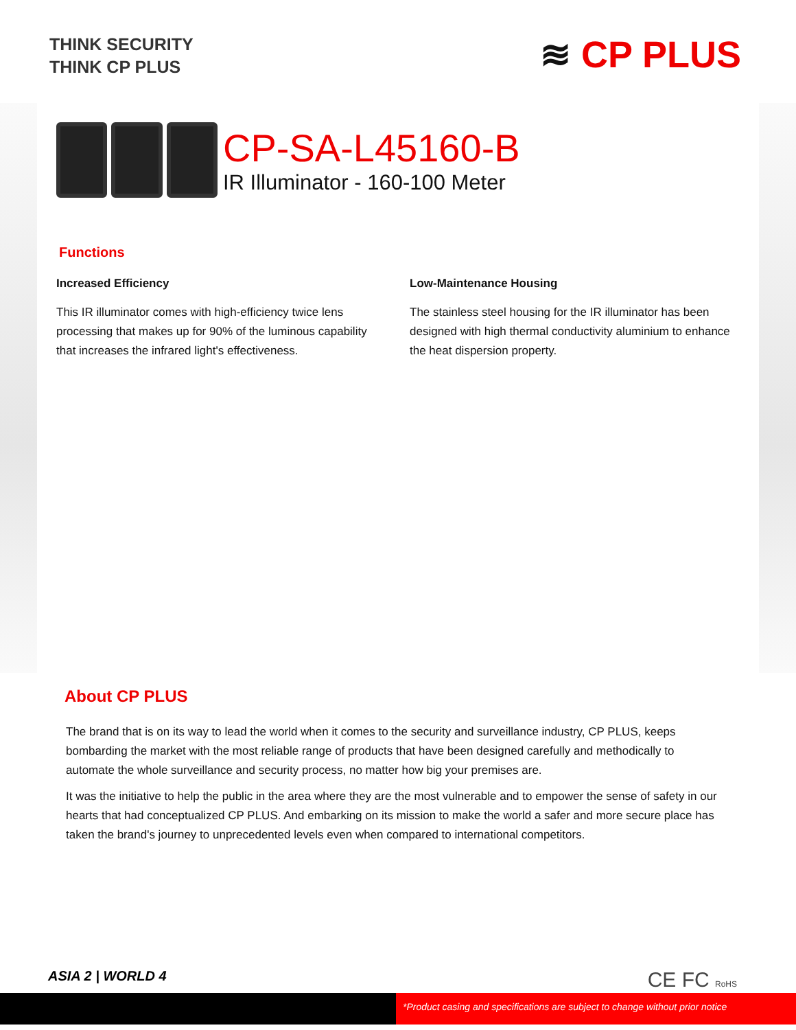THINK SECURITY
THINK CP PLUS
≋ CP PLUS
CP-SA-L45160-B
IR Illuminator - 160-100 Meter
Functions
Increased Efficiency
This IR illuminator comes with high-efficiency twice lens processing that makes up for 90% of the luminous capability that increases the infrared light's effectiveness.
Low-Maintenance Housing
The stainless steel housing for the IR illuminator has been designed with high thermal conductivity aluminium to enhance the heat dispersion property.
About CP PLUS
The brand that is on its way to lead the world when it comes to the security and surveillance industry, CP PLUS, keeps bombarding the market with the most reliable range of products that have been designed carefully and methodically to automate the whole surveillance and security process, no matter how big your premises are.
It was the initiative to help the public in the area where they are the most vulnerable and to empower the sense of safety in our hearts that had conceptualized CP PLUS. And embarking on its mission to make the world a safer and more secure place has taken the brand's journey to unprecedented levels even when compared to international competitors.
ASIA 2 | WORLD 4 CE FC RoHS
*Product casing and specifications are subject to change without prior notice